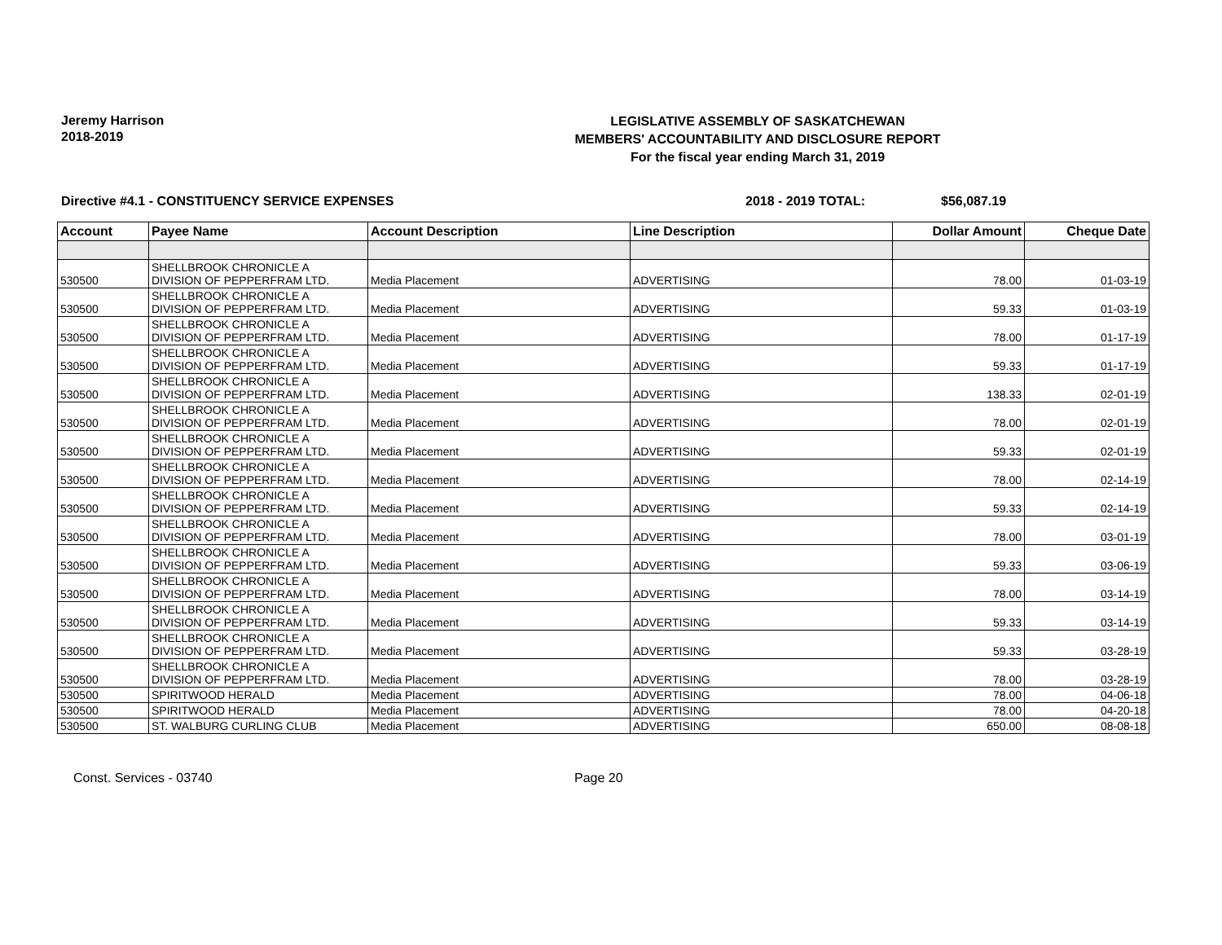Jeremy Harrison
2018-2019
LEGISLATIVE ASSEMBLY OF SASKATCHEWAN
MEMBERS' ACCOUNTABILITY AND DISCLOSURE REPORT
For the fiscal year ending March 31, 2019
Directive #4.1 - CONSTITUENCY SERVICE EXPENSES 2018 - 2019 TOTAL: $56,087.19
| Account | Payee Name | Account Description | Line Description | Dollar Amount | Cheque Date |
| --- | --- | --- | --- | --- | --- |
| 530500 | SHELLBROOK CHRONICLE A DIVISION OF PEPPERFRAM LTD. | Media Placement | ADVERTISING | 78.00 | 01-03-19 |
| 530500 | SHELLBROOK CHRONICLE A DIVISION OF PEPPERFRAM LTD. | Media Placement | ADVERTISING | 59.33 | 01-03-19 |
| 530500 | SHELLBROOK CHRONICLE A DIVISION OF PEPPERFRAM LTD. | Media Placement | ADVERTISING | 78.00 | 01-17-19 |
| 530500 | SHELLBROOK CHRONICLE A DIVISION OF PEPPERFRAM LTD. | Media Placement | ADVERTISING | 59.33 | 01-17-19 |
| 530500 | SHELLBROOK CHRONICLE A DIVISION OF PEPPERFRAM LTD. | Media Placement | ADVERTISING | 138.33 | 02-01-19 |
| 530500 | SHELLBROOK CHRONICLE A DIVISION OF PEPPERFRAM LTD. | Media Placement | ADVERTISING | 78.00 | 02-01-19 |
| 530500 | SHELLBROOK CHRONICLE A DIVISION OF PEPPERFRAM LTD. | Media Placement | ADVERTISING | 59.33 | 02-01-19 |
| 530500 | SHELLBROOK CHRONICLE A DIVISION OF PEPPERFRAM LTD. | Media Placement | ADVERTISING | 78.00 | 02-14-19 |
| 530500 | SHELLBROOK CHRONICLE A DIVISION OF PEPPERFRAM LTD. | Media Placement | ADVERTISING | 59.33 | 02-14-19 |
| 530500 | SHELLBROOK CHRONICLE A DIVISION OF PEPPERFRAM LTD. | Media Placement | ADVERTISING | 78.00 | 03-01-19 |
| 530500 | SHELLBROOK CHRONICLE A DIVISION OF PEPPERFRAM LTD. | Media Placement | ADVERTISING | 59.33 | 03-06-19 |
| 530500 | SHELLBROOK CHRONICLE A DIVISION OF PEPPERFRAM LTD. | Media Placement | ADVERTISING | 78.00 | 03-14-19 |
| 530500 | SHELLBROOK CHRONICLE A DIVISION OF PEPPERFRAM LTD. | Media Placement | ADVERTISING | 59.33 | 03-14-19 |
| 530500 | SHELLBROOK CHRONICLE A DIVISION OF PEPPERFRAM LTD. | Media Placement | ADVERTISING | 59.33 | 03-28-19 |
| 530500 | SHELLBROOK CHRONICLE A DIVISION OF PEPPERFRAM LTD. | Media Placement | ADVERTISING | 78.00 | 03-28-19 |
| 530500 | SPIRITWOOD HERALD | Media Placement | ADVERTISING | 78.00 | 04-06-18 |
| 530500 | SPIRITWOOD HERALD | Media Placement | ADVERTISING | 78.00 | 04-20-18 |
| 530500 | ST. WALBURG CURLING CLUB | Media Placement | ADVERTISING | 650.00 | 08-08-18 |
Const. Services - 03740 Page 20